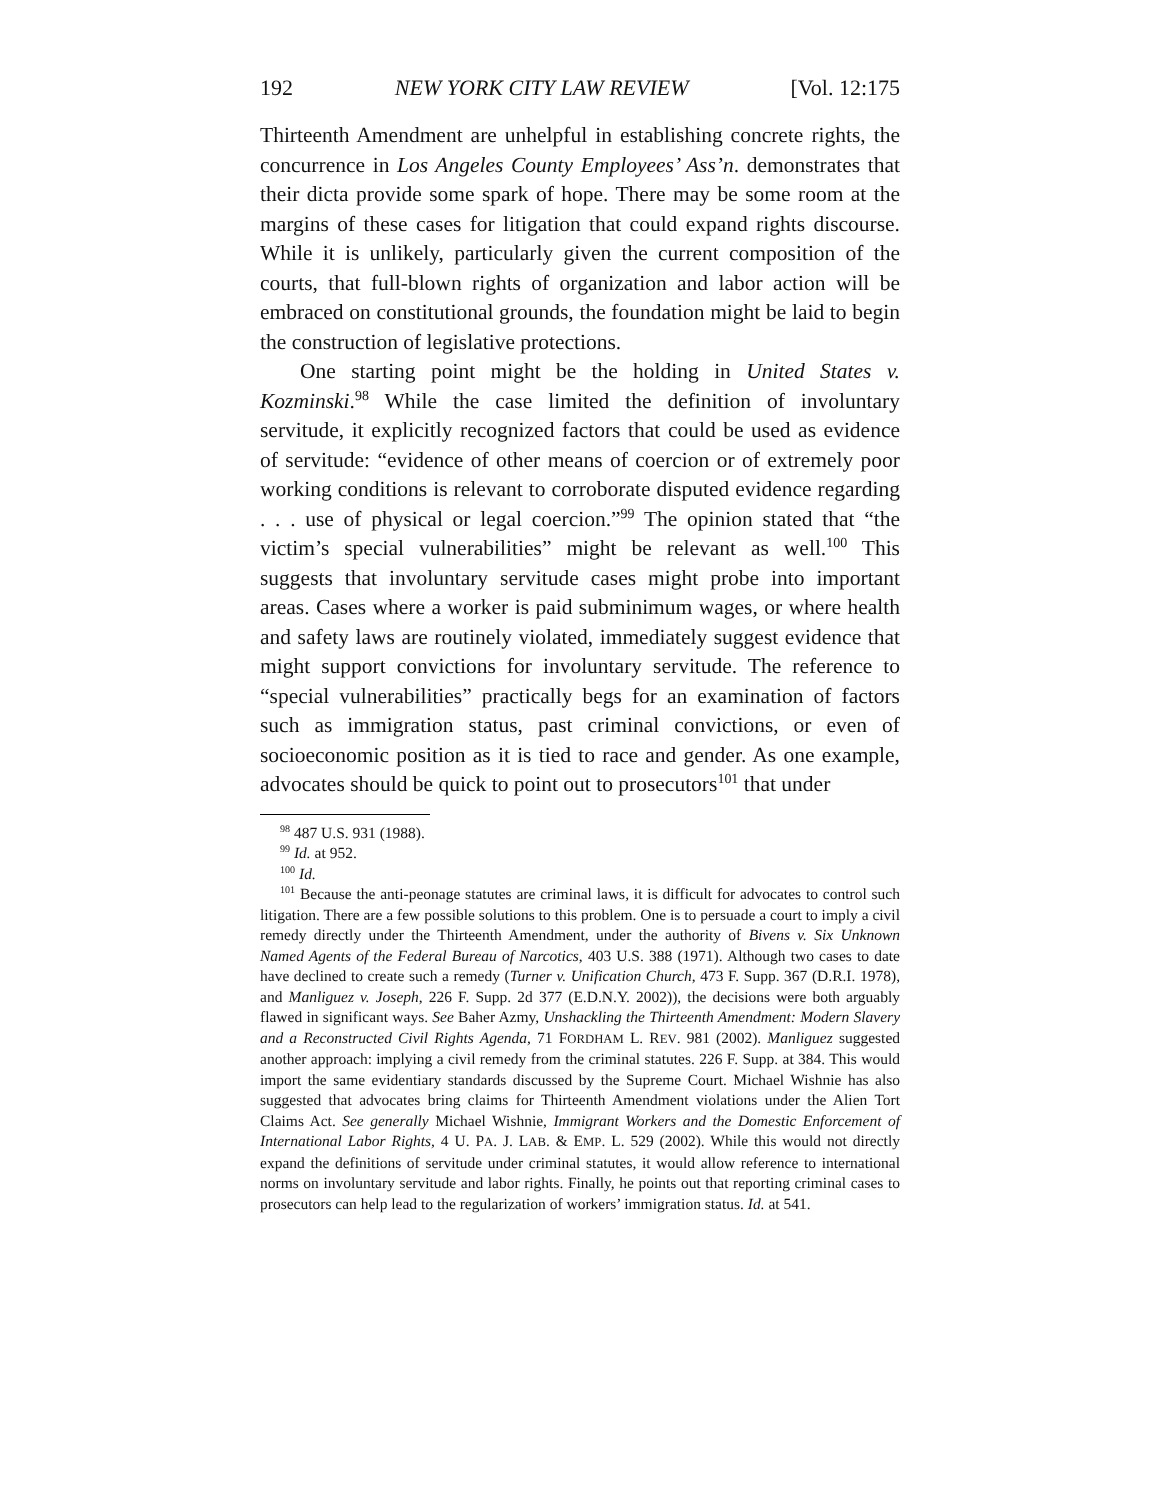192 NEW YORK CITY LAW REVIEW [Vol. 12:175
Thirteenth Amendment are unhelpful in establishing concrete rights, the concurrence in Los Angeles County Employees’ Ass’n. demonstrates that their dicta provide some spark of hope. There may be some room at the margins of these cases for litigation that could expand rights discourse. While it is unlikely, particularly given the current composition of the courts, that full-blown rights of organization and labor action will be embraced on constitutional grounds, the foundation might be laid to begin the construction of legislative protections.
One starting point might be the holding in United States v. Kozminski.<sup>98</sup> While the case limited the definition of involuntary servitude, it explicitly recognized factors that could be used as evidence of servitude: “evidence of other means of coercion or of extremely poor working conditions is relevant to corroborate disputed evidence regarding . . . use of physical or legal coercion.”<sup>99</sup> The opinion stated that “the victim’s special vulnerabilities” might be relevant as well.<sup>100</sup> This suggests that involuntary servitude cases might probe into important areas. Cases where a worker is paid subminimum wages, or where health and safety laws are routinely violated, immediately suggest evidence that might support convictions for involuntary servitude. The reference to “special vulnerabilities” practically begs for an examination of factors such as immigration status, past criminal convictions, or even of socioeconomic position as it is tied to race and gender. As one example, advocates should be quick to point out to prosecutors<sup>101</sup> that under
<sup>98</sup> 487 U.S. 931 (1988).
<sup>99</sup> Id. at 952.
<sup>100</sup> Id.
<sup>101</sup> Because the anti-peonage statutes are criminal laws, it is difficult for advocates to control such litigation. There are a few possible solutions to this problem. One is to persuade a court to imply a civil remedy directly under the Thirteenth Amendment, under the authority of Bivens v. Six Unknown Named Agents of the Federal Bureau of Narcotics, 403 U.S. 388 (1971). Although two cases to date have declined to create such a remedy (Turner v. Unification Church, 473 F. Supp. 367 (D.R.I. 1978), and Manliguez v. Joseph, 226 F. Supp. 2d 377 (E.D.N.Y. 2002)), the decisions were both arguably flawed in significant ways. See Baher Azmy, Unshackling the Thirteenth Amendment: Modern Slavery and a Reconstructed Civil Rights Agenda, 71 FORDHAM L. REV. 981 (2002). Manliguez suggested another approach: implying a civil remedy from the criminal statutes. 226 F. Supp. at 384. This would import the same evidentiary standards discussed by the Supreme Court. Michael Wishnie has also suggested that advocates bring claims for Thirteenth Amendment violations under the Alien Tort Claims Act. See generally Michael Wishnie, Immigrant Workers and the Domestic Enforcement of International Labor Rights, 4 U. PA. J. LAB. & EMP. L. 529 (2002). While this would not directly expand the definitions of servitude under criminal statutes, it would allow reference to international norms on involuntary servitude and labor rights. Finally, he points out that reporting criminal cases to prosecutors can help lead to the regularization of workers’ immigration status. Id. at 541.